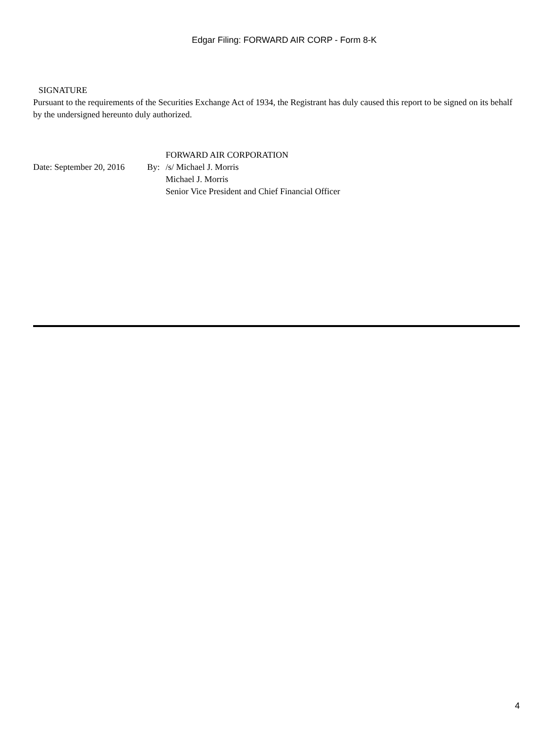Edgar Filing: FORWARD AIR CORP - Form 8-K
SIGNATURE
Pursuant to the requirements of the Securities Exchange Act of 1934, the Registrant has duly caused this report to be signed on its behalf by the undersigned hereunto duly authorized.
| | | FORWARD AIR CORPORATION |
| Date: September 20, 2016 | By: | /s/ Michael J. Morris |
| | | Michael J. Morris |
| | | Senior Vice President and Chief Financial Officer |
4